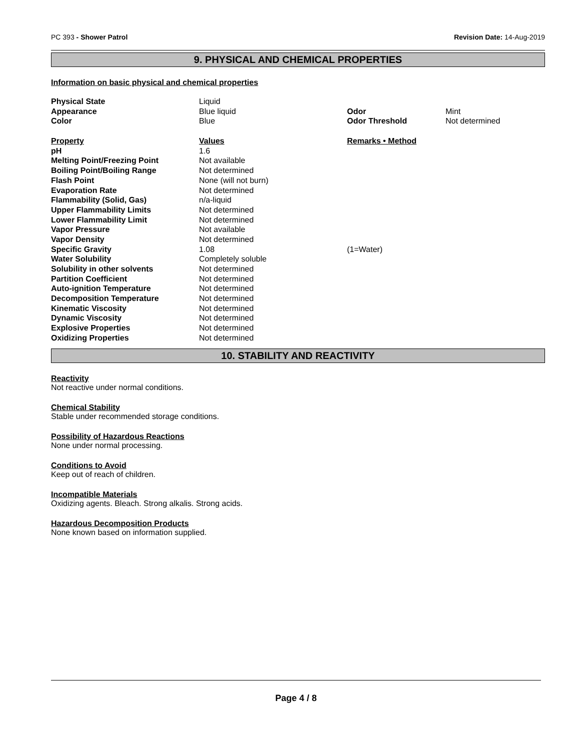PC 393 - Shower Patrol Revision Date: 14-Aug-2019
9. PHYSICAL AND CHEMICAL PROPERTIES
Information on basic physical and chemical properties
| Physical State | Liquid | | |
| Appearance | Blue liquid | Odor | Mint |
| Color | Blue | Odor Threshold | Not determined |
| Property | Values | Remarks • Method | |
| pH | 1.6 | | |
| Melting Point/Freezing Point | Not available | | |
| Boiling Point/Boiling Range | Not determined | | |
| Flash Point | None (will not burn) | | |
| Evaporation Rate | Not determined | | |
| Flammability (Solid, Gas) | n/a-liquid | | |
| Upper Flammability Limits | Not determined | | |
| Lower Flammability Limit | Not determined | | |
| Vapor Pressure | Not available | | |
| Vapor Density | Not determined | | |
| Specific Gravity | 1.08 | (1=Water) | |
| Water Solubility | Completely soluble | | |
| Solubility in other solvents | Not determined | | |
| Partition Coefficient | Not determined | | |
| Auto-ignition Temperature | Not determined | | |
| Decomposition Temperature | Not determined | | |
| Kinematic Viscosity | Not determined | | |
| Dynamic Viscosity | Not determined | | |
| Explosive Properties | Not determined | | |
| Oxidizing Properties | Not determined | | |
10. STABILITY AND REACTIVITY
Reactivity
Not reactive under normal conditions.
Chemical Stability
Stable under recommended storage conditions.
Possibility of Hazardous Reactions
None under normal processing.
Conditions to Avoid
Keep out of reach of children.
Incompatible Materials
Oxidizing agents. Bleach. Strong alkalis. Strong acids.
Hazardous Decomposition Products
None known based on information supplied.
Page 4 / 8